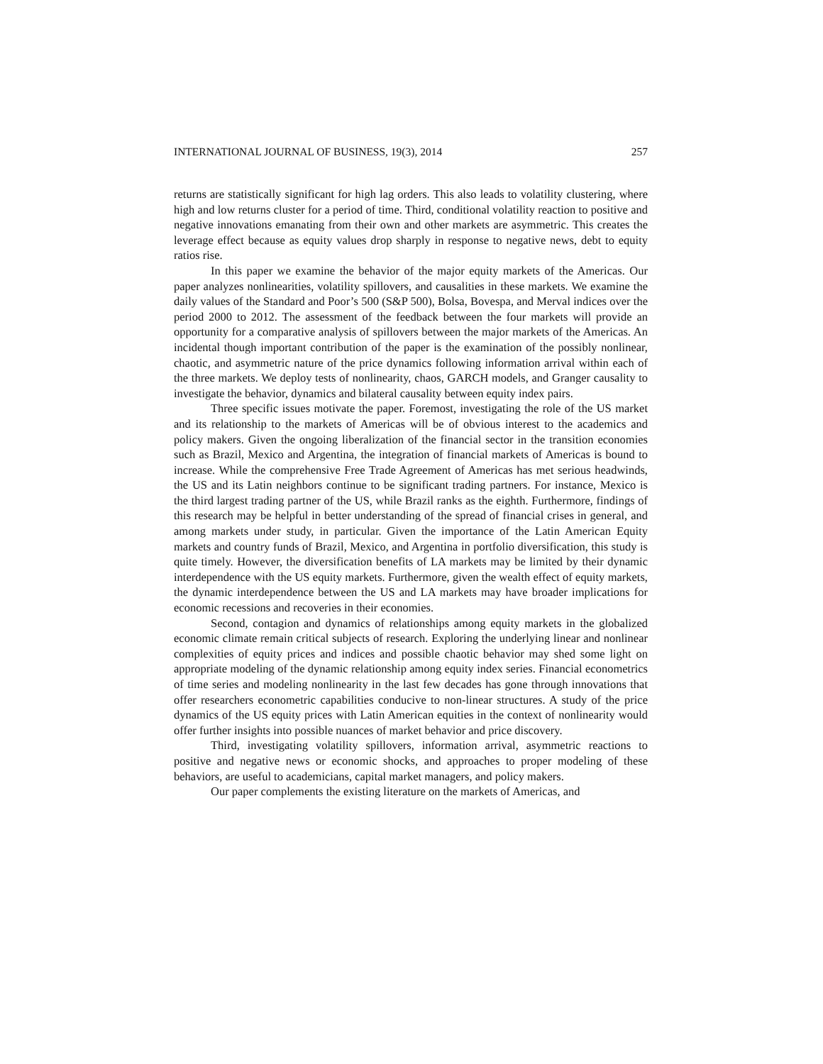INTERNATIONAL JOURNAL OF BUSINESS, 19(3), 2014 257
returns are statistically significant for high lag orders. This also leads to volatility clustering, where high and low returns cluster for a period of time. Third, conditional volatility reaction to positive and negative innovations emanating from their own and other markets are asymmetric. This creates the leverage effect because as equity values drop sharply in response to negative news, debt to equity ratios rise.
In this paper we examine the behavior of the major equity markets of the Americas. Our paper analyzes nonlinearities, volatility spillovers, and causalities in these markets. We examine the daily values of the Standard and Poor’s 500 (S&P 500), Bolsa, Bovespa, and Merval indices over the period 2000 to 2012. The assessment of the feedback between the four markets will provide an opportunity for a comparative analysis of spillovers between the major markets of the Americas. An incidental though important contribution of the paper is the examination of the possibly nonlinear, chaotic, and asymmetric nature of the price dynamics following information arrival within each of the three markets. We deploy tests of nonlinearity, chaos, GARCH models, and Granger causality to investigate the behavior, dynamics and bilateral causality between equity index pairs.
Three specific issues motivate the paper. Foremost, investigating the role of the US market and its relationship to the markets of Americas will be of obvious interest to the academics and policy makers. Given the ongoing liberalization of the financial sector in the transition economies such as Brazil, Mexico and Argentina, the integration of financial markets of Americas is bound to increase. While the comprehensive Free Trade Agreement of Americas has met serious headwinds, the US and its Latin neighbors continue to be significant trading partners. For instance, Mexico is the third largest trading partner of the US, while Brazil ranks as the eighth. Furthermore, findings of this research may be helpful in better understanding of the spread of financial crises in general, and among markets under study, in particular. Given the importance of the Latin American Equity markets and country funds of Brazil, Mexico, and Argentina in portfolio diversification, this study is quite timely. However, the diversification benefits of LA markets may be limited by their dynamic interdependence with the US equity markets. Furthermore, given the wealth effect of equity markets, the dynamic interdependence between the US and LA markets may have broader implications for economic recessions and recoveries in their economies.
Second, contagion and dynamics of relationships among equity markets in the globalized economic climate remain critical subjects of research. Exploring the underlying linear and nonlinear complexities of equity prices and indices and possible chaotic behavior may shed some light on appropriate modeling of the dynamic relationship among equity index series. Financial econometrics of time series and modeling nonlinearity in the last few decades has gone through innovations that offer researchers econometric capabilities conducive to non-linear structures. A study of the price dynamics of the US equity prices with Latin American equities in the context of nonlinearity would offer further insights into possible nuances of market behavior and price discovery.
Third, investigating volatility spillovers, information arrival, asymmetric reactions to positive and negative news or economic shocks, and approaches to proper modeling of these behaviors, are useful to academicians, capital market managers, and policy makers.
Our paper complements the existing literature on the markets of Americas, and